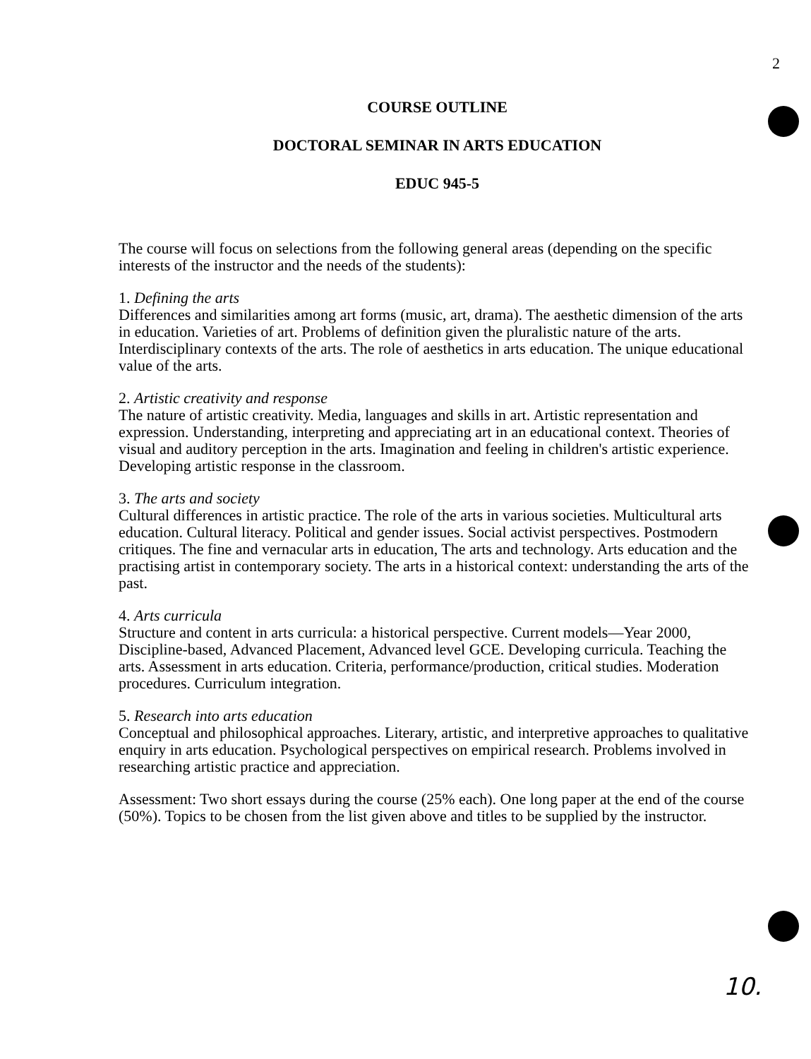2
COURSE OUTLINE
DOCTORAL SEMINAR IN ARTS EDUCATION
EDUC 945-5
The course will focus on selections from the following general areas (depending on the specific interests of the instructor and the needs of the students):
1. Defining the arts
Differences and similarities among art forms (music, art, drama). The aesthetic dimension of the arts in education. Varieties of art. Problems of definition given the pluralistic nature of the arts. Interdisciplinary contexts of the arts. The role of aesthetics in arts education. The unique educational value of the arts.
2. Artistic creativity and response
The nature of artistic creativity. Media, languages and skills in art. Artistic representation and expression. Understanding, interpreting and appreciating art in an educational context. Theories of visual and auditory perception in the arts. Imagination and feeling in children's artistic experience. Developing artistic response in the classroom.
3. The arts and society
Cultural differences in artistic practice. The role of the arts in various societies. Multicultural arts education. Cultural literacy. Political and gender issues. Social activist perspectives. Postmodern critiques. The fine and vernacular arts in education, The arts and technology. Arts education and the practising artist in contemporary society. The arts in a historical context: understanding the arts of the past.
4. Arts curricula
Structure and content in arts curricula: a historical perspective. Current models—Year 2000, Discipline-based, Advanced Placement, Advanced level GCE. Developing curricula. Teaching the arts. Assessment in arts education. Criteria, performance/production, critical studies. Moderation procedures. Curriculum integration.
5. Research into arts education
Conceptual and philosophical approaches. Literary, artistic, and interpretive approaches to qualitative enquiry in arts education. Psychological perspectives on empirical research. Problems involved in researching artistic practice and appreciation.
Assessment: Two short essays during the course (25% each). One long paper at the end of the course (50%). Topics to be chosen from the list given above and titles to be supplied by the instructor.
10.